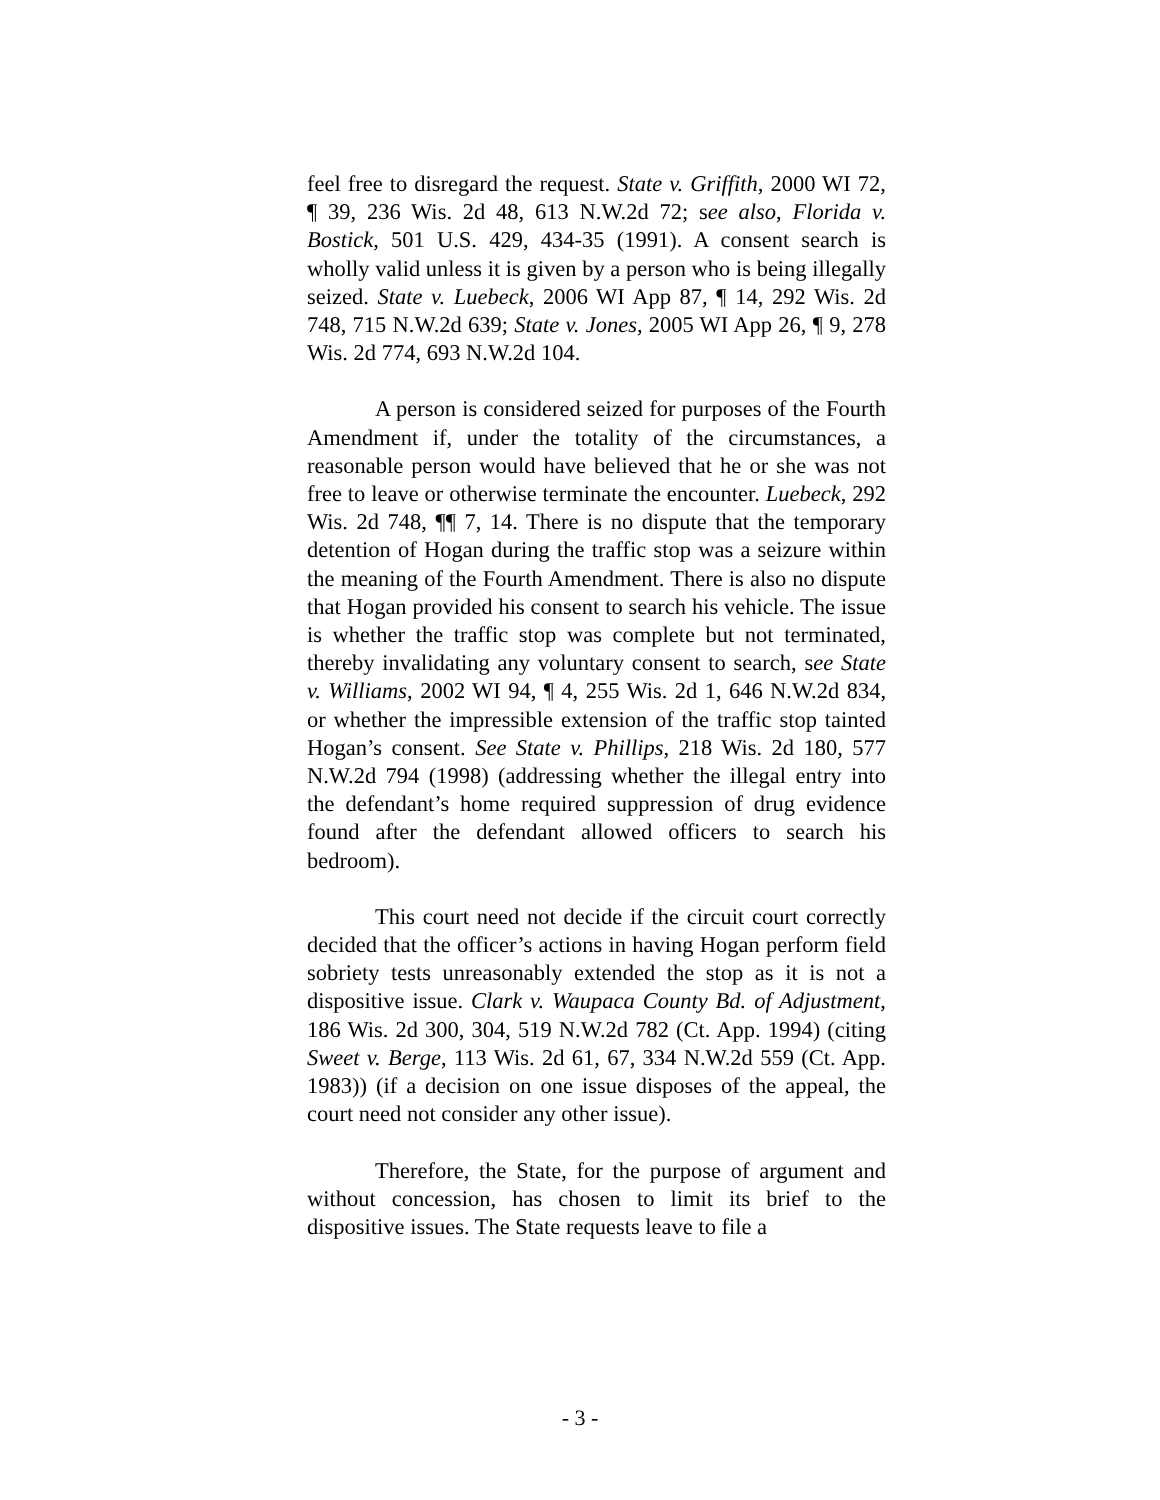feel free to disregard the request. State v. Griffith, 2000 WI 72, ¶ 39, 236 Wis. 2d 48, 613 N.W.2d 72; see also, Florida v. Bostick, 501 U.S. 429, 434-35 (1991). A consent search is wholly valid unless it is given by a person who is being illegally seized. State v. Luebeck, 2006 WI App 87, ¶ 14, 292 Wis. 2d 748, 715 N.W.2d 639; State v. Jones, 2005 WI App 26, ¶ 9, 278 Wis. 2d 774, 693 N.W.2d 104.
A person is considered seized for purposes of the Fourth Amendment if, under the totality of the circumstances, a reasonable person would have believed that he or she was not free to leave or otherwise terminate the encounter. Luebeck, 292 Wis. 2d 748, ¶¶ 7, 14. There is no dispute that the temporary detention of Hogan during the traffic stop was a seizure within the meaning of the Fourth Amendment. There is also no dispute that Hogan provided his consent to search his vehicle. The issue is whether the traffic stop was complete but not terminated, thereby invalidating any voluntary consent to search, see State v. Williams, 2002 WI 94, ¶ 4, 255 Wis. 2d 1, 646 N.W.2d 834, or whether the impressible extension of the traffic stop tainted Hogan’s consent. See State v. Phillips, 218 Wis. 2d 180, 577 N.W.2d 794 (1998) (addressing whether the illegal entry into the defendant’s home required suppression of drug evidence found after the defendant allowed officers to search his bedroom).
This court need not decide if the circuit court correctly decided that the officer’s actions in having Hogan perform field sobriety tests unreasonably extended the stop as it is not a dispositive issue. Clark v. Waupaca County Bd. of Adjustment, 186 Wis. 2d 300, 304, 519 N.W.2d 782 (Ct. App. 1994) (citing Sweet v. Berge, 113 Wis. 2d 61, 67, 334 N.W.2d 559 (Ct. App. 1983)) (if a decision on one issue disposes of the appeal, the court need not consider any other issue).
Therefore, the State, for the purpose of argument and without concession, has chosen to limit its brief to the dispositive issues. The State requests leave to file a
- 3 -